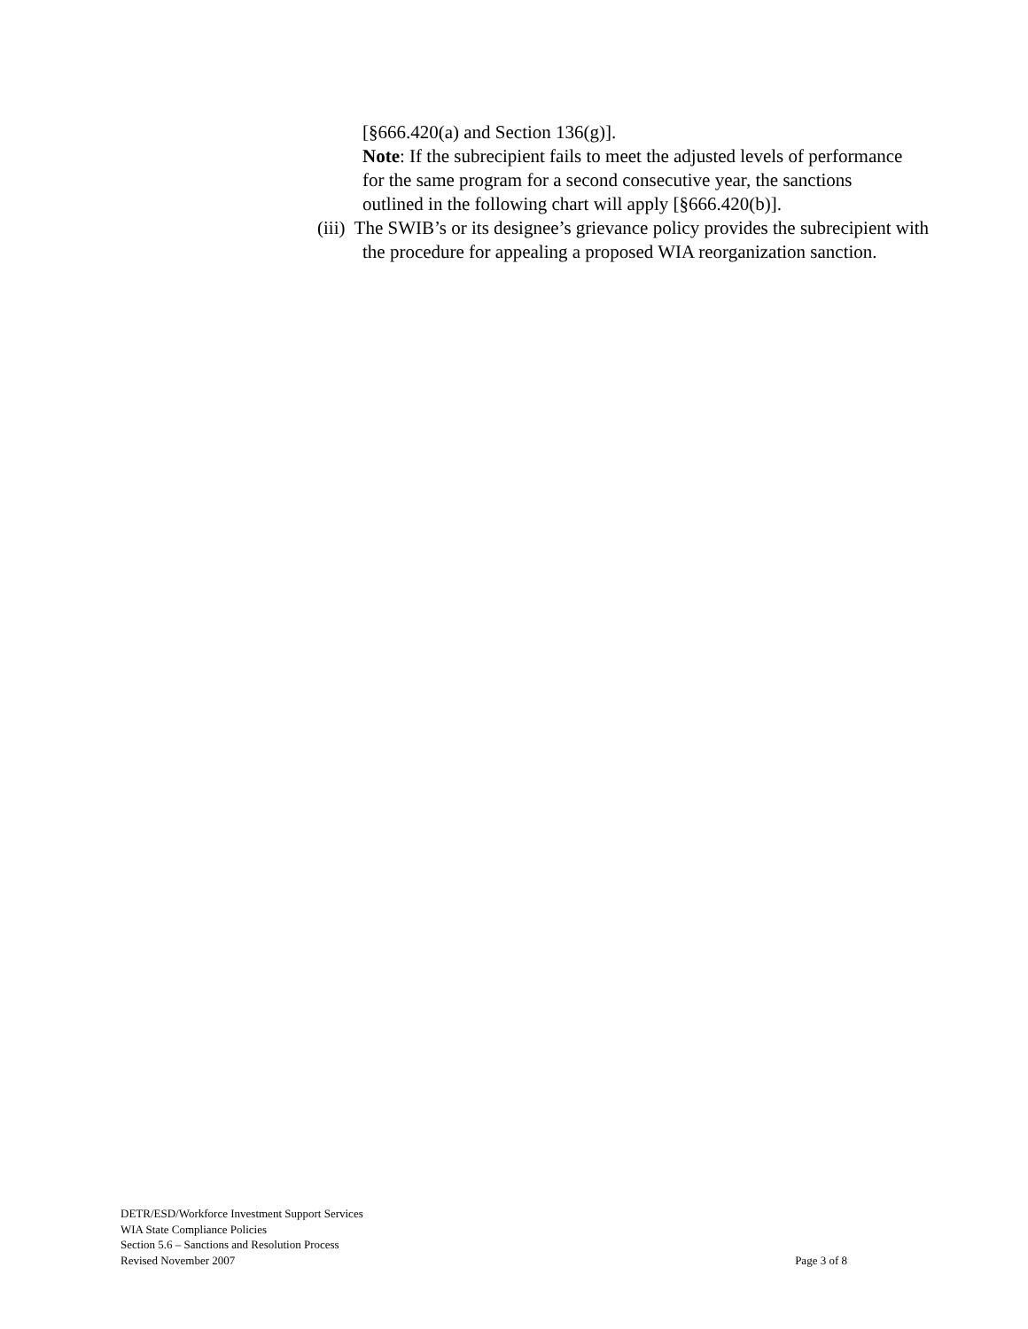[§666.420(a) and Section 136(g)].
Note: If the subrecipient fails to meet the adjusted levels of performance for the same program for a second consecutive year, the sanctions outlined in the following chart will apply [§666.420(b)].
(iii) The SWIB’s or its designee’s grievance policy provides the subrecipient with the procedure for appealing a proposed WIA reorganization sanction.
DETR/ESD/Workforce Investment Support Services
WIA State Compliance Policies
Section 5.6 – Sanctions and Resolution Process
Revised November 2007 Page 3 of 8